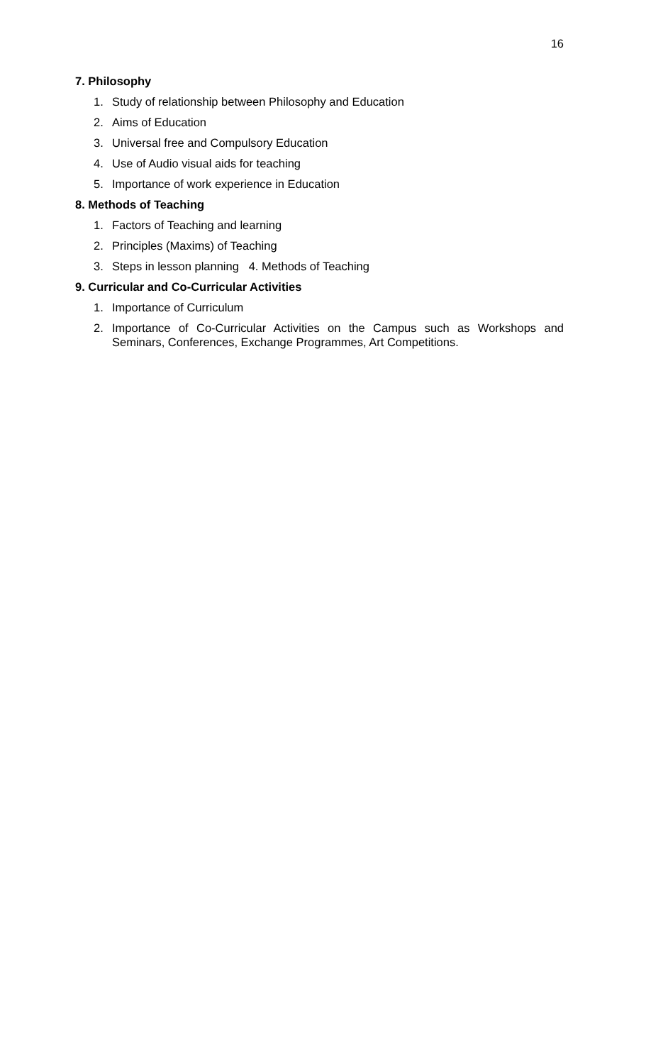16
7. Philosophy
1. Study of relationship between Philosophy and Education
2. Aims of Education
3. Universal free and Compulsory Education
4. Use of Audio visual aids for teaching
5. Importance of work experience in Education
8. Methods of Teaching
1. Factors of Teaching and learning
2. Principles (Maxims) of Teaching
3. Steps in lesson planning 4. Methods of Teaching
9. Curricular and Co-Curricular Activities
1. Importance of Curriculum
2. Importance of Co-Curricular Activities on the Campus such as Workshops and Seminars, Conferences, Exchange Programmes, Art Competitions.